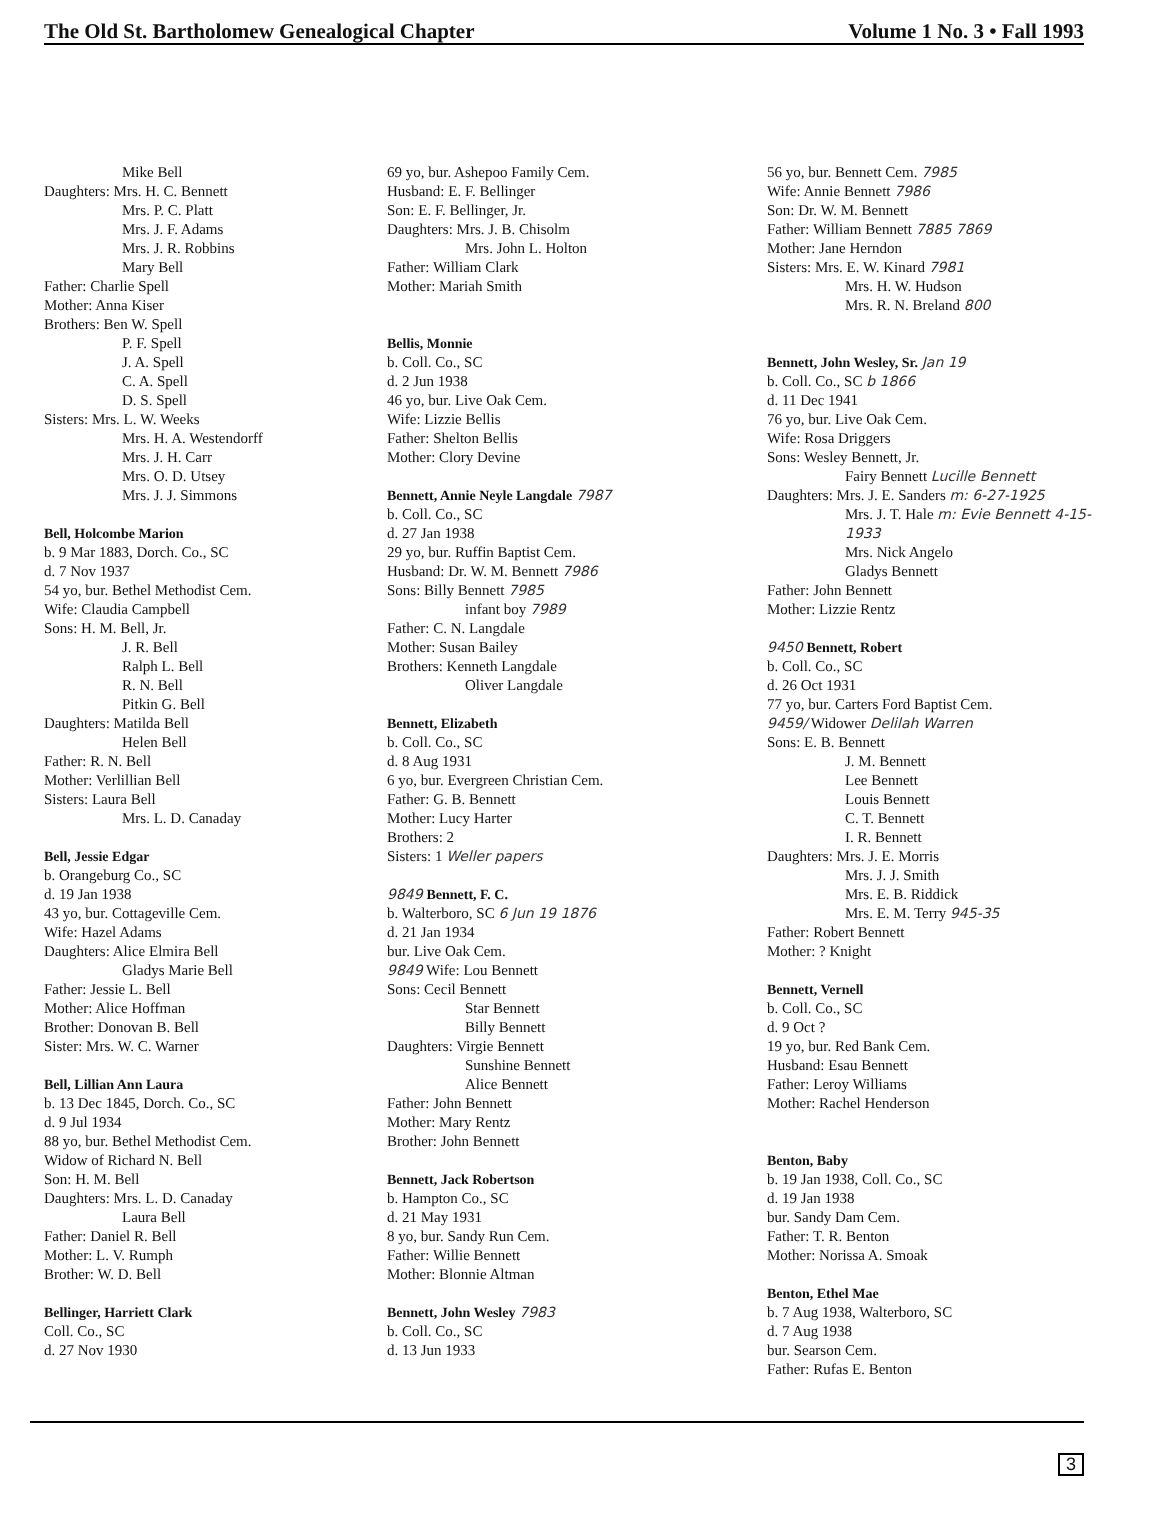The Old St. Bartholomew Genealogical Chapter Volume 1 No. 3 • Fall 1993
Mike Bell
Daughters: Mrs. H. C. Bennett
Mrs. P. C. Platt
Mrs. J. F. Adams
Mrs. J. R. Robbins
Mary Bell
Father: Charlie Spell
Mother: Anna Kiser
Brothers: Ben W. Spell
P. F. Spell
J. A. Spell
C. A. Spell
D. S. Spell
Sisters: Mrs. L. W. Weeks
Mrs. H. A. Westendorff
Mrs. J. H. Carr
Mrs. O. D. Utsey
Mrs. J. J. Simmons
Bell, Holcombe Marion
b. 9 Mar 1883, Dorch. Co., SC
d. 7 Nov 1937
54 yo, bur. Bethel Methodist Cem.
Wife: Claudia Campbell
Sons: H. M. Bell, Jr.
J. R. Bell
Ralph L. Bell
R. N. Bell
Pitkin G. Bell
Daughters: Matilda Bell
Helen Bell
Father: R. N. Bell
Mother: Verlillian Bell
Sisters: Laura Bell
Mrs. L. D. Canaday
Bell, Jessie Edgar
b. Orangeburg Co., SC
d. 19 Jan 1938
43 yo, bur. Cottageville Cem.
Wife: Hazel Adams
Daughters: Alice Elmira Bell
Gladys Marie Bell
Father: Jessie L. Bell
Mother: Alice Hoffman
Brother: Donovan B. Bell
Sister: Mrs. W. C. Warner
Bell, Lillian Ann Laura
b. 13 Dec 1845, Dorch. Co., SC
d. 9 Jul 1934
88 yo, bur. Bethel Methodist Cem.
Widow of Richard N. Bell
Son: H. M. Bell
Daughters: Mrs. L. D. Canaday
Laura Bell
Father: Daniel R. Bell
Mother: L. V. Rumph
Brother: W. D. Bell
Bellinger, Harriett Clark
Coll. Co., SC
d. 27 Nov 1930
69 yo, bur. Ashepoo Family Cem.
Husband: E. F. Bellinger
Son: E. F. Bellinger, Jr.
Daughters: Mrs. J. B. Chisolm
Mrs. John L. Holton
Father: William Clark
Mother: Mariah Smith
Bellis, Monnie
b. Coll. Co., SC
d. 2 Jun 1938
46 yo, bur. Live Oak Cem.
Wife: Lizzie Bellis
Father: Shelton Bellis
Mother: Clory Devine
Bennett, Annie Neyle Langdale 7987
b. Coll. Co., SC
d. 27 Jan 1938
29 yo, bur. Ruffin Baptist Cem.
Husband: Dr. W. M. Bennett 7986
Sons: Billy Bennett 7985
infant boy 7989
Father: C. N. Langdale
Mother: Susan Bailey
Brothers: Kenneth Langdale
Oliver Langdale
Bennett, Elizabeth
b. Coll. Co., SC
d. 8 Aug 1931
6 yo, bur. Evergreen Christian Cem.
Father: G. B. Bennett
Mother: Lucy Harter
Brothers: 2
Sisters: 1 Weller papers
9849 Bennett, F. C.
b. Walterboro, SC 6 Jun 19 1876
d. 21 Jan 1934
bur. Live Oak Cem.
9849 Wife: Lou Bennett
Sons: Cecil Bennett
Star Bennett
Billy Bennett
Daughters: Virgie Bennett
Sunshine Bennett
Alice Bennett
Father: John Bennett
Mother: Mary Rentz
Brother: John Bennett
Bennett, Jack Robertson
b. Hampton Co., SC
d. 21 May 1931
8 yo, bur. Sandy Run Cem.
Father: Willie Bennett
Mother: Blonnie Altman
Bennett, John Wesley 7983
b. Coll. Co., SC
d. 13 Jun 1933
56 yo, bur. Bennett Cem. 7985
Wife: Annie Bennett 7986
Son: Dr. W. M. Bennett
Father: William Bennett 7885 7869
Mother: Jane Herndon
Sisters: Mrs. E. W. Kinard 7981
Mrs. H. W. Hudson
Mrs. R. N. Breland 800
Bennett, John Wesley, Sr. Jan 19
b. Coll. Co., SC b 1866
d. 11 Dec 1941
76 yo, bur. Live Oak Cem.
Wife: Rosa Driggers
Sons: Wesley Bennett, Jr.
Fairy Bennett Lucille Bennett
Daughters: Mrs. J. E. Sanders m: 6-27-1925
Mrs. J. T. Hale m: Evie Bennett 4-15-1933
Mrs. Nick Angelo
Gladys Bennett
Father: John Bennett
Mother: Lizzie Rentz
9450 Bennett, Robert
b. Coll. Co., SC
d. 26 Oct 1931
77 yo, bur. Carters Ford Baptist Cem.
9459/ Widower Delilah Warren
Sons: E. B. Bennett
J. M. Bennett
Lee Bennett
Louis Bennett
C. T. Bennett
I. R. Bennett
Daughters: Mrs. J. E. Morris
Mrs. J. J. Smith
Mrs. E. B. Riddick
Mrs. E. M. Terry 945-35
Father: Robert Bennett
Mother: ? Knight
Bennett, Vernell
b. Coll. Co., SC
d. 9 Oct ?
19 yo, bur. Red Bank Cem.
Husband: Esau Bennett
Father: Leroy Williams
Mother: Rachel Henderson
Benton, Baby
b. 19 Jan 1938, Coll. Co., SC
d. 19 Jan 1938
bur. Sandy Dam Cem.
Father: T. R. Benton
Mother: Norissa A. Smoak
Benton, Ethel Mae
b. 7 Aug 1938, Walterboro, SC
d. 7 Aug 1938
bur. Searson Cem.
Father: Rufas E. Benton
3